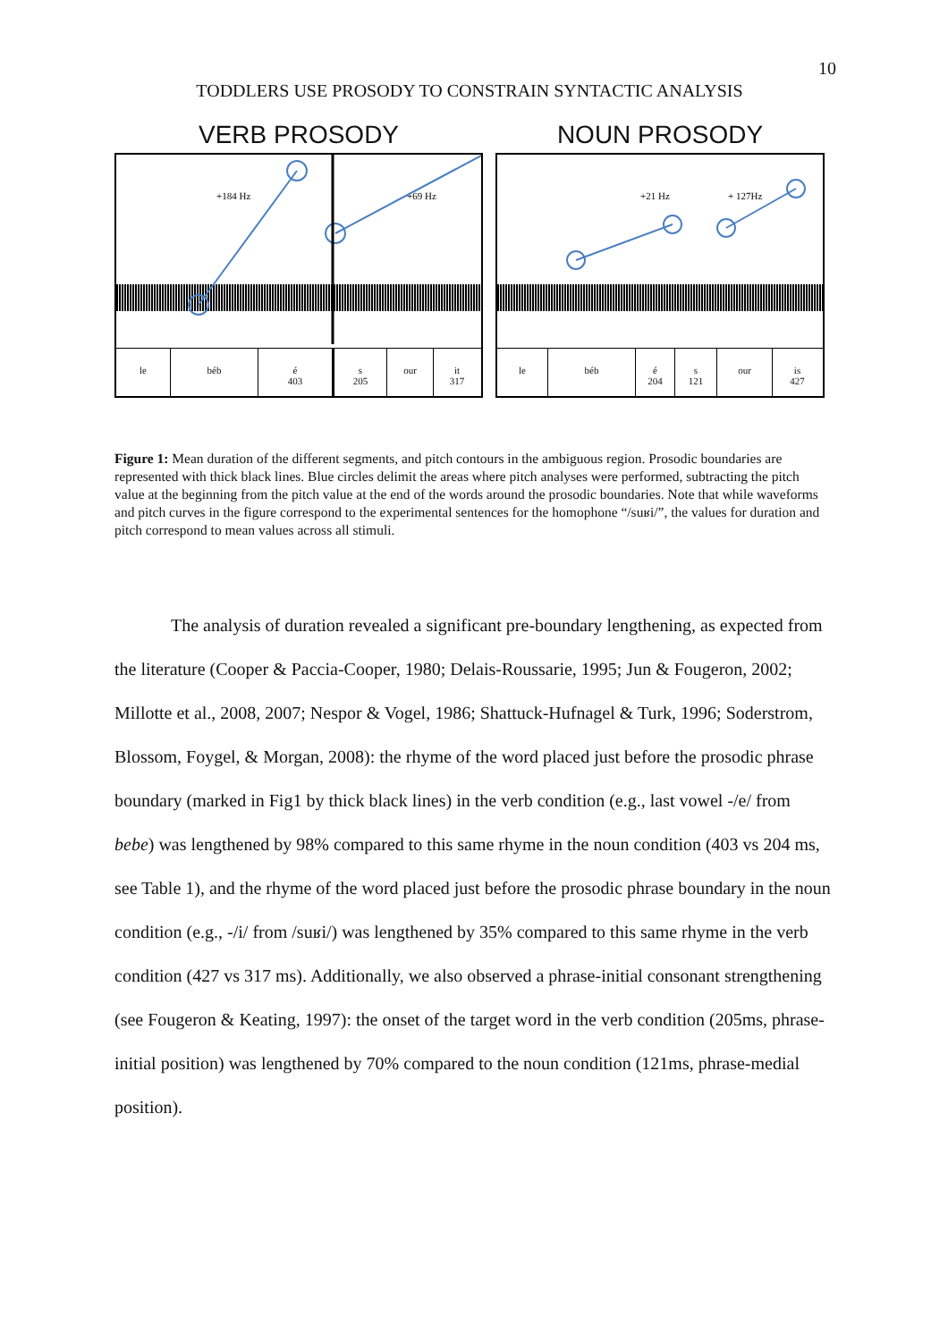10
TODDLERS USE PROSODY TO CONSTRAIN SYNTACTIC ANALYSIS
VERB PROSODY
+184 Hz
+69 Hz
le béb é
403
s
205
our it
317
NOUN PROSODY
+21 Hz
+ 127Hz
le béb é
204
s
121
our is
427
Figure 1: Mean duration of the different segments, and pitch contours in the ambiguous region. Prosodic boundaries are represented with thick black lines. Blue circles delimit the areas where pitch analyses were performed, subtracting the pitch value at the beginning from the pitch value at the end of the words around the prosodic boundaries. Note that while waveforms and pitch curves in the figure correspond to the experimental sentences for the homophone “/suʁi/”, the values for duration and pitch correspond to mean values across all stimuli.
The analysis of duration revealed a significant pre-boundary lengthening, as expected from the literature (Cooper & Paccia-Cooper, 1980; Delais-Roussarie, 1995; Jun & Fougeron, 2002; Millotte et al., 2008, 2007; Nespor & Vogel, 1986; Shattuck-Hufnagel & Turk, 1996; Soderstrom, Blossom, Foygel, & Morgan, 2008): the rhyme of the word placed just before the prosodic phrase boundary (marked in Fig1 by thick black lines) in the verb condition (e.g., last vowel -/e/ from bebe) was lengthened by 98% compared to this same rhyme in the noun condition (403 vs 204 ms, see Table 1), and the rhyme of the word placed just before the prosodic phrase boundary in the noun condition (e.g., -/i/ from /suʁi/) was lengthened by 35% compared to this same rhyme in the verb condition (427 vs 317 ms). Additionally, we also observed a phrase-initial consonant strengthening (see Fougeron & Keating, 1997): the onset of the target word in the verb condition (205ms, phrase-initial position) was lengthened by 70% compared to the noun condition (121ms, phrase-medial position).